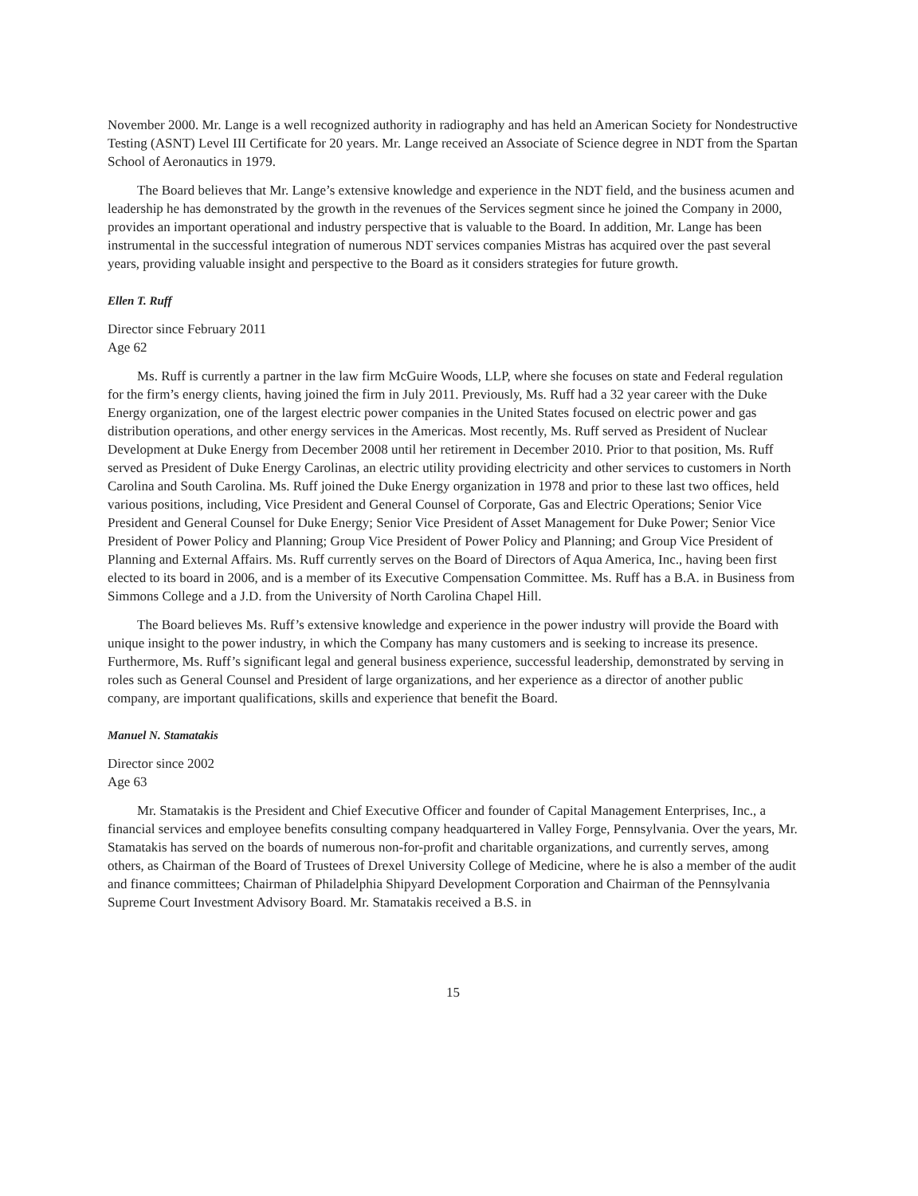November 2000. Mr. Lange is a well recognized authority in radiography and has held an American Society for Nondestructive Testing (ASNT) Level III Certificate for 20 years. Mr. Lange received an Associate of Science degree in NDT from the Spartan School of Aeronautics in 1979.
The Board believes that Mr. Lange’s extensive knowledge and experience in the NDT field, and the business acumen and leadership he has demonstrated by the growth in the revenues of the Services segment since he joined the Company in 2000, provides an important operational and industry perspective that is valuable to the Board. In addition, Mr. Lange has been instrumental in the successful integration of numerous NDT services companies Mistras has acquired over the past several years, providing valuable insight and perspective to the Board as it considers strategies for future growth.
Ellen T. Ruff
Director since February 2011
Age 62
Ms. Ruff is currently a partner in the law firm McGuire Woods, LLP, where she focuses on state and Federal regulation for the firm’s energy clients, having joined the firm in July 2011. Previously, Ms. Ruff had a 32 year career with the Duke Energy organization, one of the largest electric power companies in the United States focused on electric power and gas distribution operations, and other energy services in the Americas. Most recently, Ms. Ruff served as President of Nuclear Development at Duke Energy from December 2008 until her retirement in December 2010. Prior to that position, Ms. Ruff served as President of Duke Energy Carolinas, an electric utility providing electricity and other services to customers in North Carolina and South Carolina. Ms. Ruff joined the Duke Energy organization in 1978 and prior to these last two offices, held various positions, including, Vice President and General Counsel of Corporate, Gas and Electric Operations; Senior Vice President and General Counsel for Duke Energy; Senior Vice President of Asset Management for Duke Power; Senior Vice President of Power Policy and Planning; Group Vice President of Power Policy and Planning; and Group Vice President of Planning and External Affairs. Ms. Ruff currently serves on the Board of Directors of Aqua America, Inc., having been first elected to its board in 2006, and is a member of its Executive Compensation Committee. Ms. Ruff has a B.A. in Business from Simmons College and a J.D. from the University of North Carolina Chapel Hill.
The Board believes Ms. Ruff’s extensive knowledge and experience in the power industry will provide the Board with unique insight to the power industry, in which the Company has many customers and is seeking to increase its presence. Furthermore, Ms. Ruff’s significant legal and general business experience, successful leadership, demonstrated by serving in roles such as General Counsel and President of large organizations, and her experience as a director of another public company, are important qualifications, skills and experience that benefit the Board.
Manuel N. Stamatakis
Director since 2002
Age 63
Mr. Stamatakis is the President and Chief Executive Officer and founder of Capital Management Enterprises, Inc., a financial services and employee benefits consulting company headquartered in Valley Forge, Pennsylvania. Over the years, Mr. Stamatakis has served on the boards of numerous non-for-profit and charitable organizations, and currently serves, among others, as Chairman of the Board of Trustees of Drexel University College of Medicine, where he is also a member of the audit and finance committees; Chairman of Philadelphia Shipyard Development Corporation and Chairman of the Pennsylvania Supreme Court Investment Advisory Board. Mr. Stamatakis received a B.S. in
15